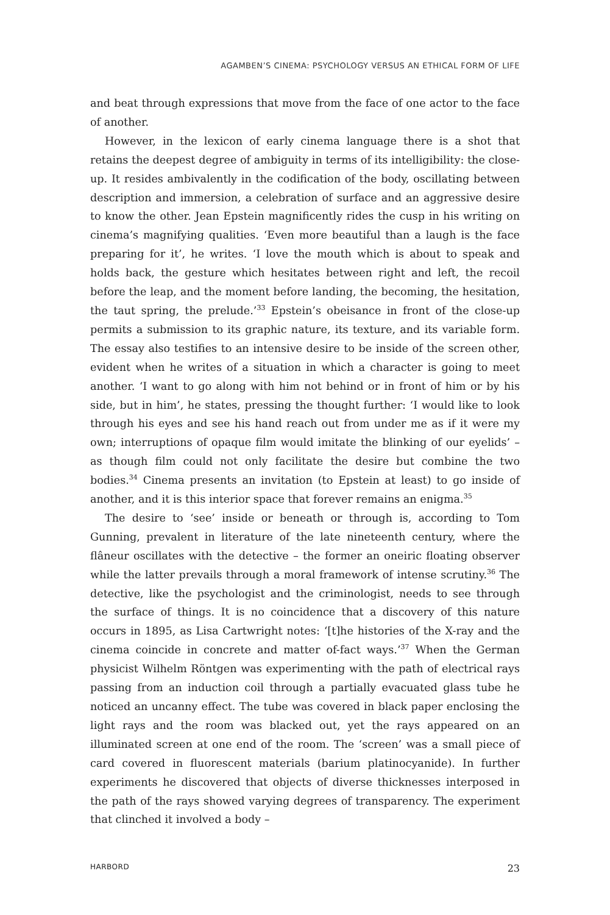AGAMBEN’S CINEMA: PSYCHOLOGY VERSUS AN ETHICAL FORM OF LIFE
and beat through expressions that move from the face of one actor to the face of another.
However, in the lexicon of early cinema language there is a shot that retains the deepest degree of ambiguity in terms of its intelligibility: the close-up. It resides ambivalently in the codification of the body, oscillating between description and immersion, a celebration of surface and an aggressive desire to know the other. Jean Epstein magnificently rides the cusp in his writing on cinema’s magnifying qualities. ‘Even more beautiful than a laugh is the face preparing for it’, he writes. ‘I love the mouth which is about to speak and holds back, the gesture which hesitates between right and left, the recoil before the leap, and the moment before landing, the becoming, the hesitation, the taut spring, the prelude.’<sup>33</sup> Epstein’s obeisance in front of the close-up permits a submission to its graphic nature, its texture, and its variable form. The essay also testifies to an intensive desire to be inside of the screen other, evident when he writes of a situation in which a character is going to meet another. ‘I want to go along with him not behind or in front of him or by his side, but in him’, he states, pressing the thought further: ‘I would like to look through his eyes and see his hand reach out from under me as if it were my own; interruptions of opaque film would imitate the blinking of our eyelids’ – as though film could not only facilitate the desire but combine the two bodies.<sup>34</sup> Cinema presents an invitation (to Epstein at least) to go inside of another, and it is this interior space that forever remains an enigma.<sup>35</sup>
The desire to ‘see’ inside or beneath or through is, according to Tom Gunning, prevalent in literature of the late nineteenth century, where the flâneur oscillates with the detective – the former an oneiric floating observer while the latter prevails through a moral framework of intense scrutiny.<sup>36</sup> The detective, like the psychologist and the criminologist, needs to see through the surface of things. It is no coincidence that a discovery of this nature occurs in 1895, as Lisa Cartwright notes: ‘[t]he histories of the X-ray and the cinema coincide in concrete and matter of-fact ways.’<sup>37</sup> When the German physicist Wilhelm Röntgen was experimenting with the path of electrical rays passing from an induction coil through a partially evacuated glass tube he noticed an uncanny effect. The tube was covered in black paper enclosing the light rays and the room was blacked out, yet the rays appeared on an illuminated screen at one end of the room. The ‘screen’ was a small piece of card covered in fluorescent materials (barium platinocyanide). In further experiments he discovered that objects of diverse thicknesses interposed in the path of the rays showed varying degrees of transparency. The experiment that clinched it involved a body –
HARBORD 23